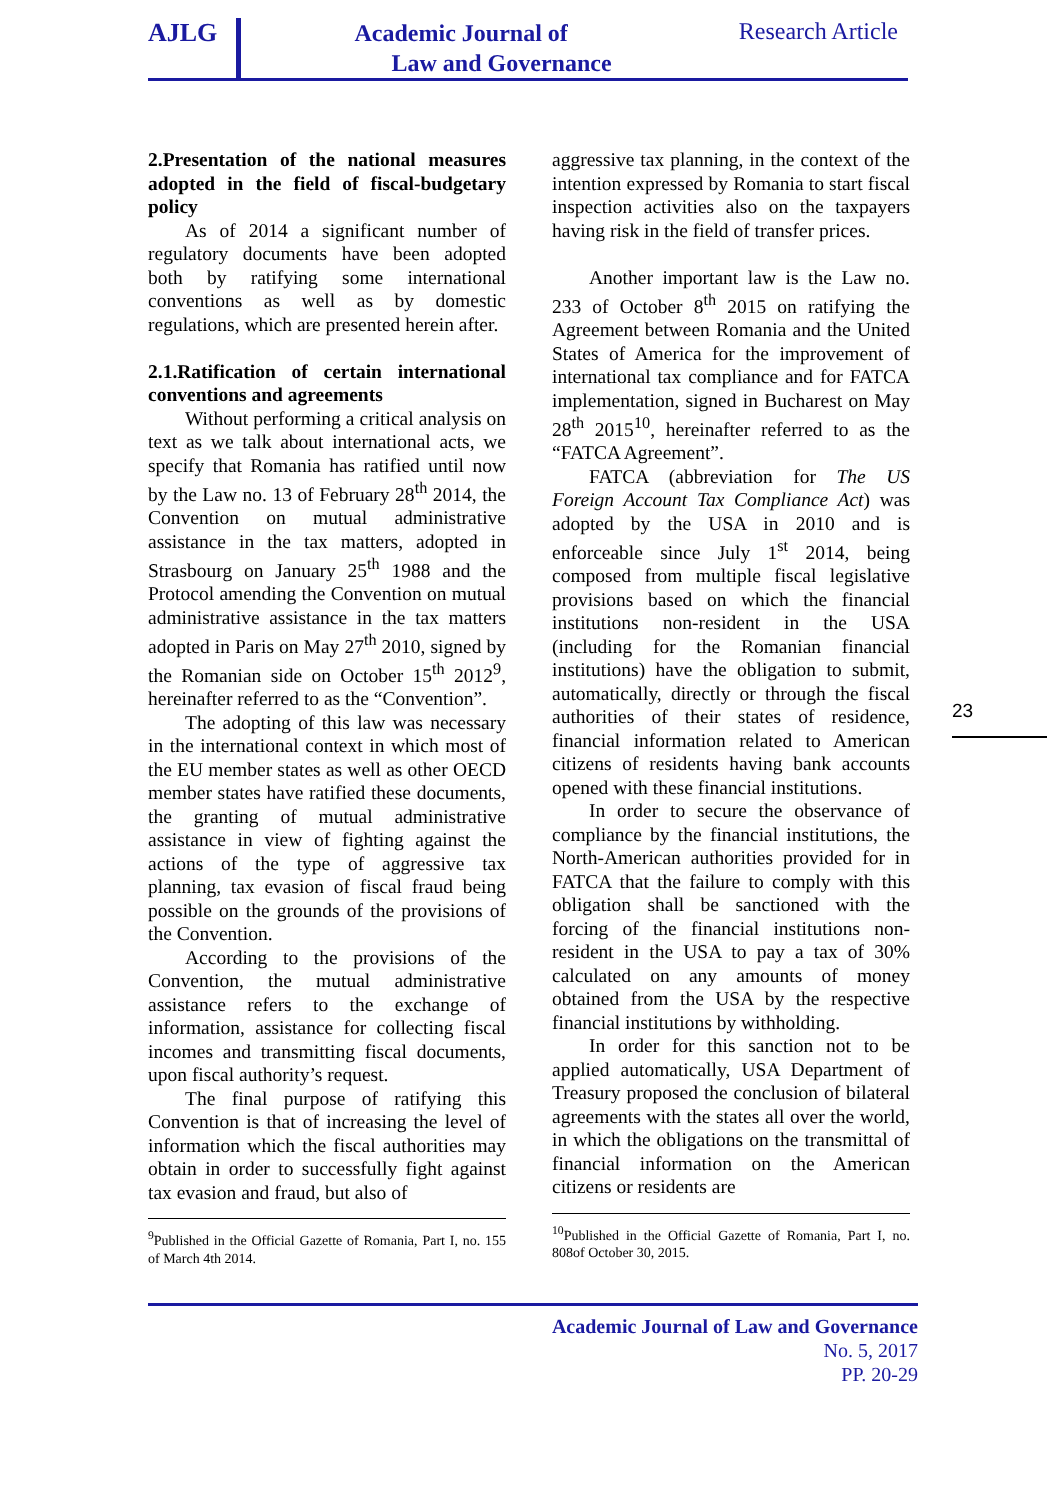AJLG
Academic Journal of
Law and Governance
Research Article
2.Presentation of the national measures adopted in the field of fiscal-budgetary policy
As of 2014 a significant number of regulatory documents have been adopted both by ratifying some international conventions as well as by domestic regulations, which are presented herein after.
2.1.Ratification of certain international conventions and agreements
Without performing a critical analysis on text as we talk about international acts, we specify that Romania has ratified until now by the Law no. 13 of February 28<sup>th</sup> 2014, the Convention on mutual administrative assistance in the tax matters, adopted in Strasbourg on January 25<sup>th</sup> 1988 and the Protocol amending the Convention on mutual administrative assistance in the tax matters adopted in Paris on May 27<sup>th</sup> 2010, signed by the Romanian side on October 15<sup>th</sup> 2012<sup>9</sup>, hereinafter referred to as the “Convention”.
The adopting of this law was necessary in the international context in which most of the EU member states as well as other OECD member states have ratified these documents, the granting of mutual administrative assistance in view of fighting against the actions of the type of aggressive tax planning, tax evasion of fiscal fraud being possible on the grounds of the provisions of the Convention.
According to the provisions of the Convention, the mutual administrative assistance refers to the exchange of information, assistance for collecting fiscal incomes and transmitting fiscal documents, upon fiscal authority’s request.
The final purpose of ratifying this Convention is that of increasing the level of information which the fiscal authorities may obtain in order to successfully fight against tax evasion and fraud, but also of
<sup>9</sup> Published in the Official Gazette of Romania, Part I, no. 155 of March 4th 2014.
aggressive tax planning, in the context of the intention expressed by Romania to start fiscal inspection activities also on the taxpayers having risk in the field of transfer prices.
Another important law is the Law no. 233 of October 8<sup>th</sup> 2015 on ratifying the Agreement between Romania and the United States of America for the improvement of international tax compliance and for FATCA implementation, signed in Bucharest on May 28<sup>th</sup> 2015<sup>10</sup>, hereinafter referred to as the “FATCA Agreement”.
FATCA (abbreviation for The US Foreign Account Tax Compliance Act) was adopted by the USA in 2010 and is enforceable since July 1<sup>st</sup> 2014, being composed from multiple fiscal legislative provisions based on which the financial institutions non-resident in the USA (including for the Romanian financial institutions) have the obligation to submit, automatically, directly or through the fiscal authorities of their states of residence, financial information related to American citizens of residents having bank accounts opened with these financial institutions.
In order to secure the observance of compliance by the financial institutions, the North-American authorities provided for in FATCA that the failure to comply with this obligation shall be sanctioned with the forcing of the financial institutions non-resident in the USA to pay a tax of 30% calculated on any amounts of money obtained from the USA by the respective financial institutions by withholding.
In order for this sanction not to be applied automatically, USA Department of Treasury proposed the conclusion of bilateral agreements with the states all over the world, in which the obligations on the transmittal of financial information on the American citizens or residents are
<sup>10</sup> Published in the Official Gazette of Romania, Part I, no. 808of October 30, 2015.
23
Academic Journal of Law and Governance
No. 5, 2017
PP. 20-29